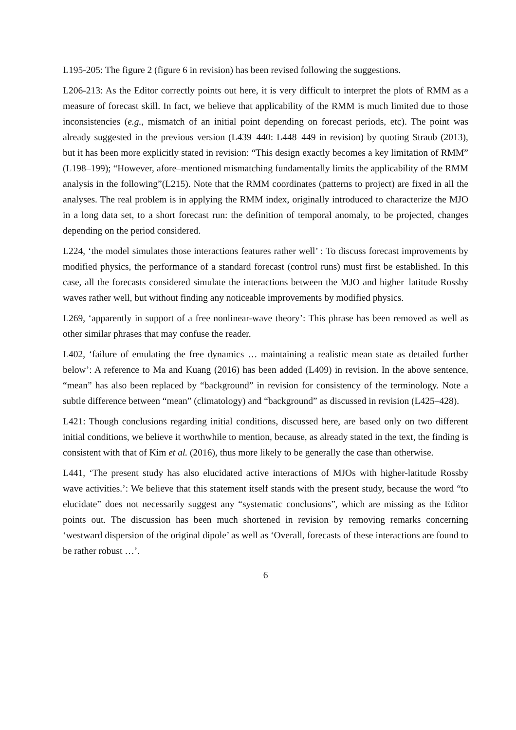L195-205: The figure 2 (figure 6 in revision) has been revised following the suggestions.
L206-213: As the Editor correctly points out here, it is very difficult to interpret the plots of RMM as a measure of forecast skill. In fact, we believe that applicability of the RMM is much limited due to those inconsistencies (e.g., mismatch of an initial point depending on forecast periods, etc). The point was already suggested in the previous version (L439–440: L448–449 in revision) by quoting Straub (2013), but it has been more explicitly stated in revision: “This design exactly becomes a key limitation of RMM” (L198–199); “However, afore–mentioned mismatching fundamentally limits the applicability of the RMM analysis in the following”(L215). Note that the RMM coordinates (patterns to project) are fixed in all the analyses. The real problem is in applying the RMM index, originally introduced to characterize the MJO in a long data set, to a short forecast run: the definition of temporal anomaly, to be projected, changes depending on the period considered.
L224, ‘the model simulates those interactions features rather well’ : To discuss forecast improvements by modified physics, the performance of a standard forecast (control runs) must first be established. In this case, all the forecasts considered simulate the interactions between the MJO and higher–latitude Rossby waves rather well, but without finding any noticeable improvements by modified physics.
L269, ‘apparently in support of a free nonlinear-wave theory’: This phrase has been removed as well as other similar phrases that may confuse the reader.
L402, ‘failure of emulating the free dynamics … maintaining a realistic mean state as detailed further below’: A reference to Ma and Kuang (2016) has been added (L409) in revision. In the above sentence, “mean” has also been replaced by “background” in revision for consistency of the terminology. Note a subtle difference between “mean” (climatology) and “background” as discussed in revision (L425–428).
L421: Though conclusions regarding initial conditions, discussed here, are based only on two different initial conditions, we believe it worthwhile to mention, because, as already stated in the text, the finding is consistent with that of Kim et al. (2016), thus more likely to be generally the case than otherwise.
L441, ‘The present study has also elucidated active interactions of MJOs with higher-latitude Rossby wave activities.’: We believe that this statement itself stands with the present study, because the word “to elucidate” does not necessarily suggest any “systematic conclusions”, which are missing as the Editor points out. The discussion has been much shortened in revision by removing remarks concerning ‘westward dispersion of the original dipole’ as well as ‘Overall, forecasts of these interactions are found to be rather robust …’.
6